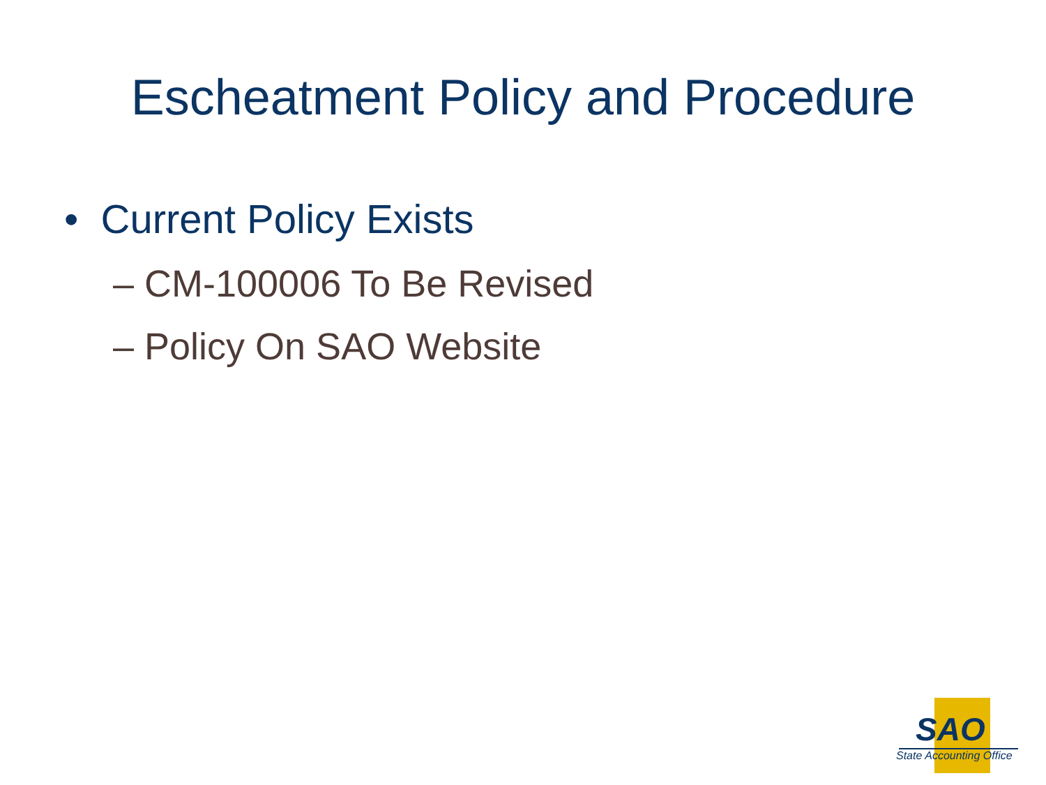Escheatment Policy and Procedure
• Current Policy Exists
– CM-100006 To Be Revised
– Policy On SAO Website
SAO
State Accounting Office